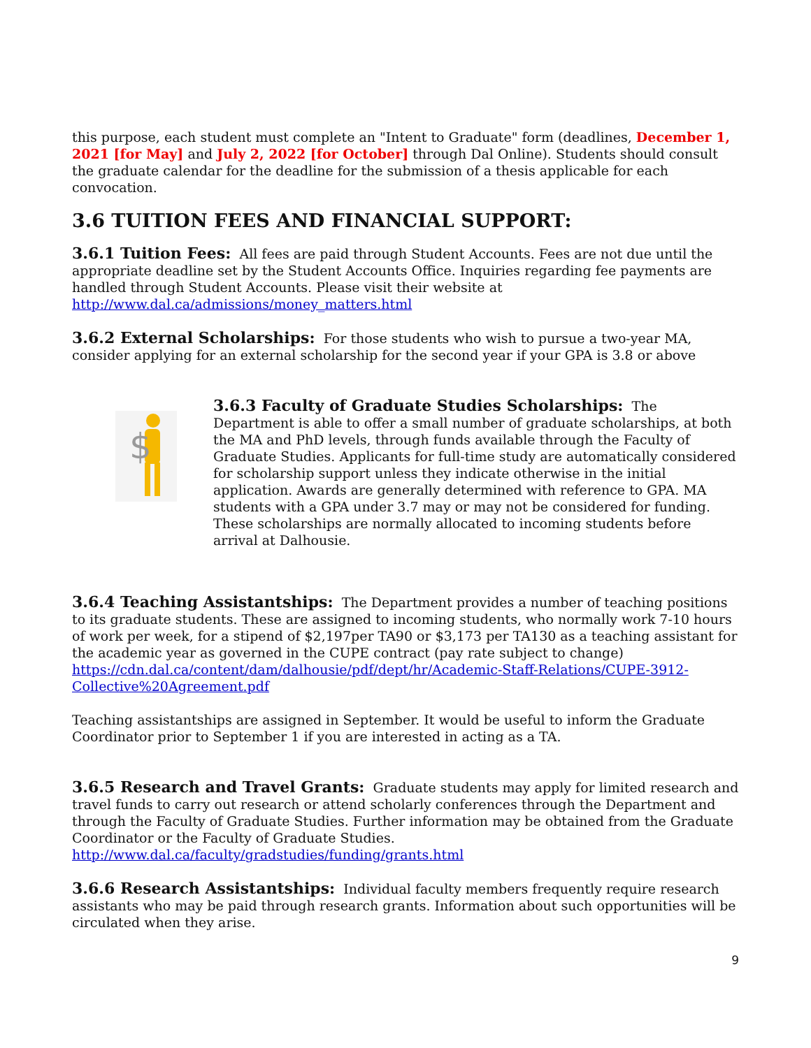this purpose, each student must complete an "Intent to Graduate" form (deadlines, December 1, 2021 [for May] and July 2, 2022 [for October] through Dal Online). Students should consult the graduate calendar for the deadline for the submission of a thesis applicable for each convocation.
3.6 TUITION FEES AND FINANCIAL SUPPORT:
3.6.1 Tuition Fees: All fees are paid through Student Accounts. Fees are not due until the appropriate deadline set by the Student Accounts Office. Inquiries regarding fee payments are handled through Student Accounts. Please visit their website at http://www.dal.ca/admissions/money_matters.html
3.6.2 External Scholarships: For those students who wish to pursue a two-year MA, consider applying for an external scholarship for the second year if your GPA is 3.8 or above
$
3.6.3 Faculty of Graduate Studies Scholarships: The Department is able to offer a small number of graduate scholarships, at both the MA and PhD levels, through funds available through the Faculty of Graduate Studies. Applicants for full-time study are automatically considered for scholarship support unless they indicate otherwise in the initial application. Awards are generally determined with reference to GPA. MA students with a GPA under 3.7 may or may not be considered for funding. These scholarships are normally allocated to incoming students before arrival at Dalhousie.
3.6.4 Teaching Assistantships: The Department provides a number of teaching positions to its graduate students. These are assigned to incoming students, who normally work 7-10 hours of work per week, for a stipend of $2,197per TA90 or $3,173 per TA130 as a teaching assistant for the academic year as governed in the CUPE contract (pay rate subject to change) https://cdn.dal.ca/content/dam/dalhousie/pdf/dept/hr/Academic-Staff-Relations/CUPE-3912-Collective%20Agreement.pdf
Teaching assistantships are assigned in September. It would be useful to inform the Graduate Coordinator prior to September 1 if you are interested in acting as a TA.
3.6.5 Research and Travel Grants: Graduate students may apply for limited research and travel funds to carry out research or attend scholarly conferences through the Department and through the Faculty of Graduate Studies. Further information may be obtained from the Graduate Coordinator or the Faculty of Graduate Studies. http://www.dal.ca/faculty/gradstudies/funding/grants.html
3.6.6 Research Assistantships: Individual faculty members frequently require research assistants who may be paid through research grants. Information about such opportunities will be circulated when they arise.
9